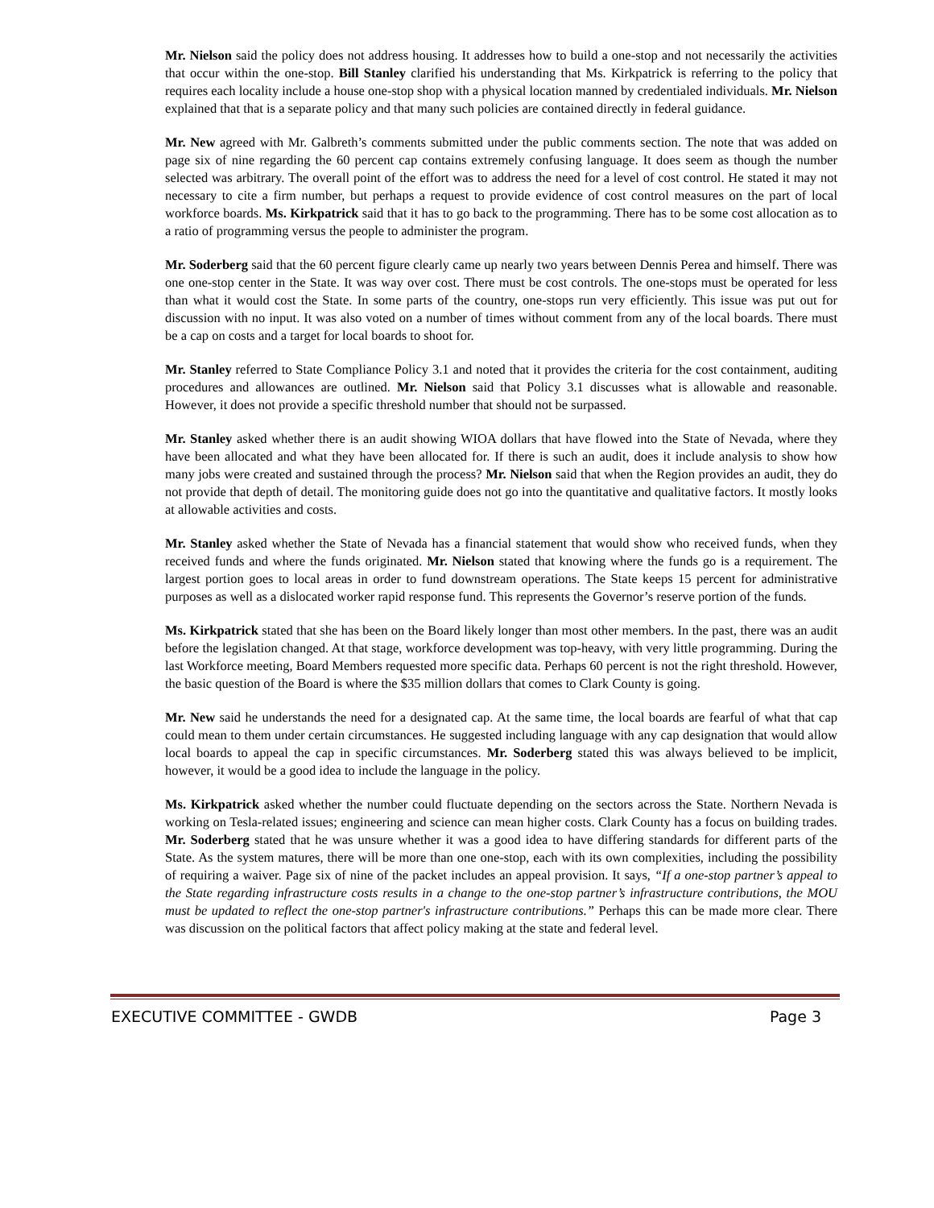Mr. Nielson said the policy does not address housing. It addresses how to build a one-stop and not necessarily the activities that occur within the one-stop. Bill Stanley clarified his understanding that Ms. Kirkpatrick is referring to the policy that requires each locality include a house one-stop shop with a physical location manned by credentialed individuals. Mr. Nielson explained that that is a separate policy and that many such policies are contained directly in federal guidance.
Mr. New agreed with Mr. Galbreth’s comments submitted under the public comments section. The note that was added on page six of nine regarding the 60 percent cap contains extremely confusing language. It does seem as though the number selected was arbitrary. The overall point of the effort was to address the need for a level of cost control. He stated it may not necessary to cite a firm number, but perhaps a request to provide evidence of cost control measures on the part of local workforce boards. Ms. Kirkpatrick said that it has to go back to the programming. There has to be some cost allocation as to a ratio of programming versus the people to administer the program.
Mr. Soderberg said that the 60 percent figure clearly came up nearly two years between Dennis Perea and himself. There was one one-stop center in the State. It was way over cost. There must be cost controls. The one-stops must be operated for less than what it would cost the State. In some parts of the country, one-stops run very efficiently. This issue was put out for discussion with no input. It was also voted on a number of times without comment from any of the local boards. There must be a cap on costs and a target for local boards to shoot for.
Mr. Stanley referred to State Compliance Policy 3.1 and noted that it provides the criteria for the cost containment, auditing procedures and allowances are outlined. Mr. Nielson said that Policy 3.1 discusses what is allowable and reasonable. However, it does not provide a specific threshold number that should not be surpassed.
Mr. Stanley asked whether there is an audit showing WIOA dollars that have flowed into the State of Nevada, where they have been allocated and what they have been allocated for. If there is such an audit, does it include analysis to show how many jobs were created and sustained through the process? Mr. Nielson said that when the Region provides an audit, they do not provide that depth of detail. The monitoring guide does not go into the quantitative and qualitative factors. It mostly looks at allowable activities and costs.
Mr. Stanley asked whether the State of Nevada has a financial statement that would show who received funds, when they received funds and where the funds originated. Mr. Nielson stated that knowing where the funds go is a requirement. The largest portion goes to local areas in order to fund downstream operations. The State keeps 15 percent for administrative purposes as well as a dislocated worker rapid response fund. This represents the Governor’s reserve portion of the funds.
Ms. Kirkpatrick stated that she has been on the Board likely longer than most other members. In the past, there was an audit before the legislation changed. At that stage, workforce development was top-heavy, with very little programming. During the last Workforce meeting, Board Members requested more specific data. Perhaps 60 percent is not the right threshold. However, the basic question of the Board is where the $35 million dollars that comes to Clark County is going.
Mr. New said he understands the need for a designated cap. At the same time, the local boards are fearful of what that cap could mean to them under certain circumstances. He suggested including language with any cap designation that would allow local boards to appeal the cap in specific circumstances. Mr. Soderberg stated this was always believed to be implicit, however, it would be a good idea to include the language in the policy.
Ms. Kirkpatrick asked whether the number could fluctuate depending on the sectors across the State. Northern Nevada is working on Tesla-related issues; engineering and science can mean higher costs. Clark County has a focus on building trades. Mr. Soderberg stated that he was unsure whether it was a good idea to have differing standards for different parts of the State. As the system matures, there will be more than one one-stop, each with its own complexities, including the possibility of requiring a waiver. Page six of nine of the packet includes an appeal provision. It says, “If a one-stop partner’s appeal to the State regarding infrastructure costs results in a change to the one-stop partner’s infrastructure contributions, the MOU must be updated to reflect the one-stop partner's infrastructure contributions.” Perhaps this can be made more clear. There was discussion on the political factors that affect policy making at the state and federal level.
EXECUTIVE COMMITTEE - GWDB Page 3